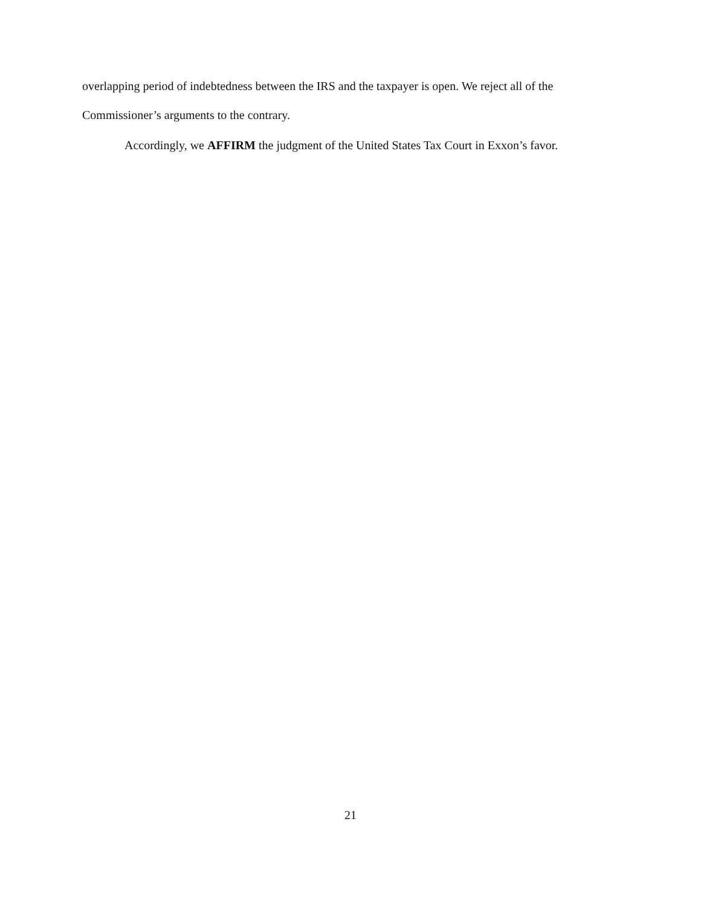overlapping period of indebtedness between the IRS and the taxpayer is open. We reject all of the Commissioner’s arguments to the contrary.
Accordingly, we AFFIRM the judgment of the United States Tax Court in Exxon’s favor.
21